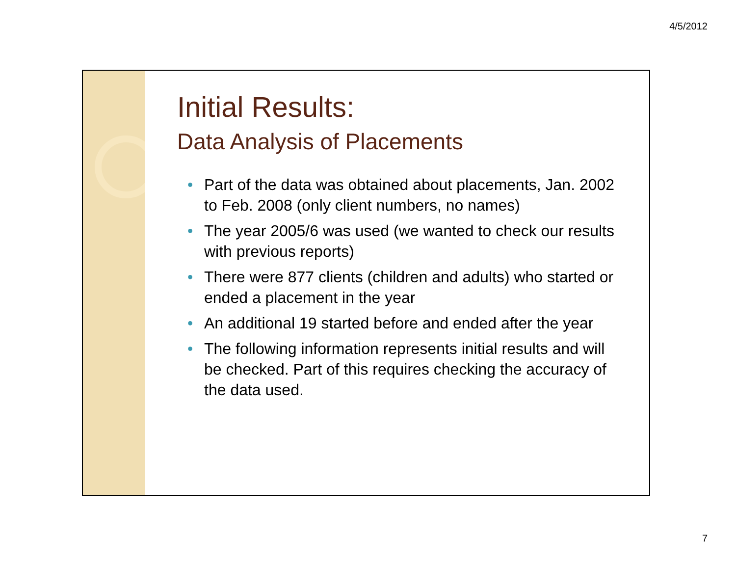4/5/2012
Initial Results:
Data Analysis of Placements
• Part of the data was obtained about placements, Jan. 2002 to Feb. 2008 (only client numbers, no names)
• The year 2005/6 was used (we wanted to check our results with previous reports)
• There were 877 clients (children and adults) who started or ended a placement in the year
• An additional 19 started before and ended after the year
• The following information represents initial results and will be checked. Part of this requires checking the accuracy of the data used.
7